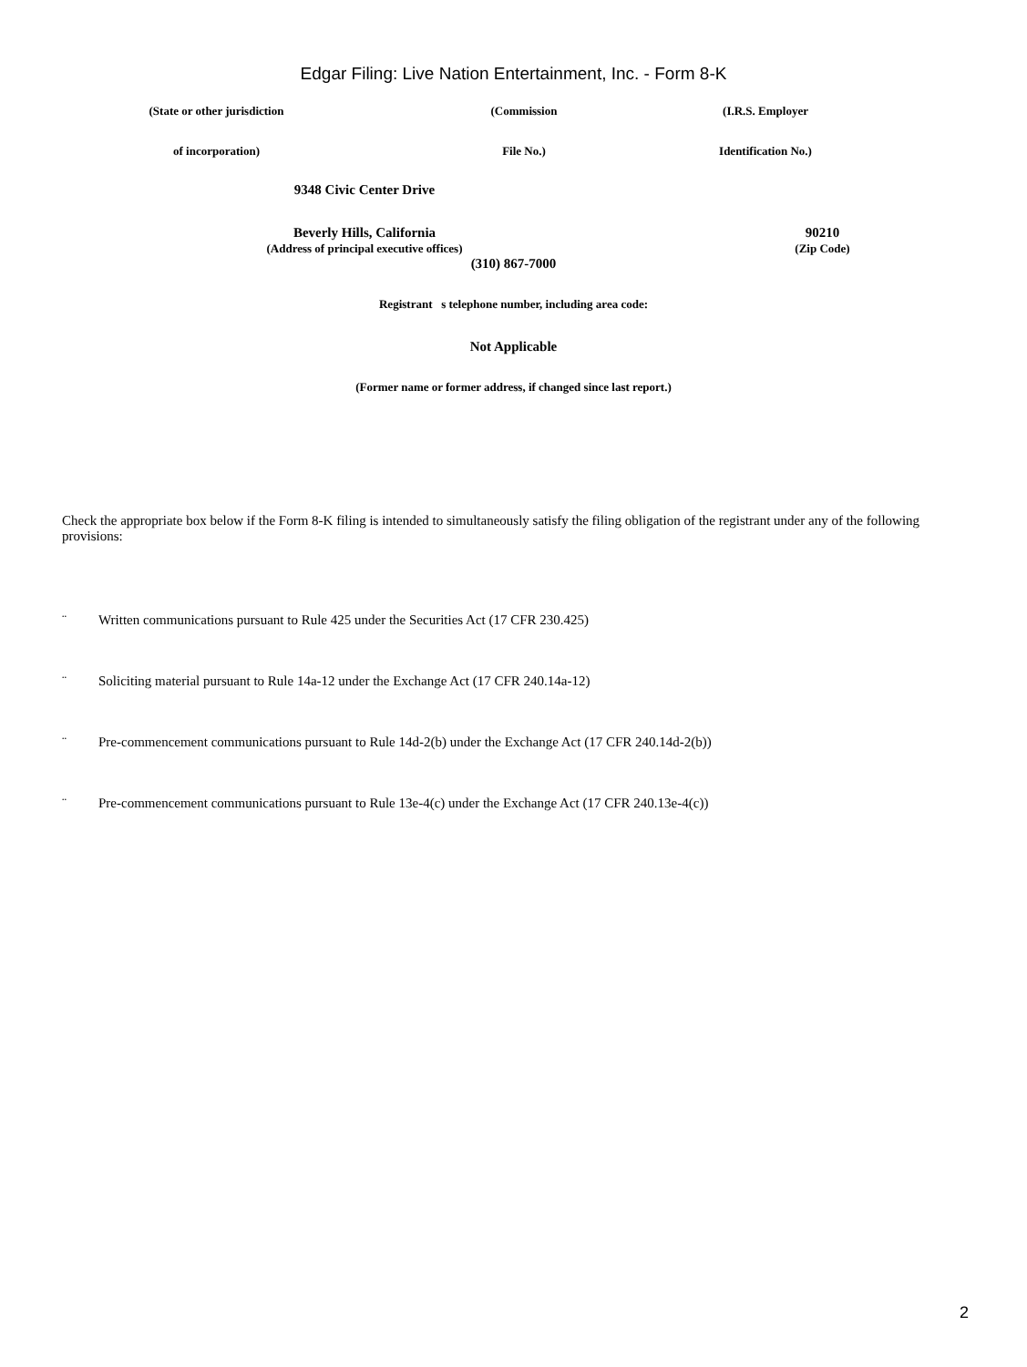Edgar Filing: Live Nation Entertainment, Inc. - Form 8-K
(State or other jurisdiction (Commission (I.R.S. Employer
of incorporation) File No.) Identification No.)
9348 Civic Center Drive
Beverly Hills, California
(Address of principal executive offices)
90210
(Zip Code)
(310) 867-7000
Registrant s telephone number, including area code:
Not Applicable
(Former name or former address, if changed since last report.)
Check the appropriate box below if the Form 8-K filing is intended to simultaneously satisfy the filing obligation of the registrant under any of the following provisions:
¨ Written communications pursuant to Rule 425 under the Securities Act (17 CFR 230.425)
¨ Soliciting material pursuant to Rule 14a-12 under the Exchange Act (17 CFR 240.14a-12)
¨ Pre-commencement communications pursuant to Rule 14d-2(b) under the Exchange Act (17 CFR 240.14d-2(b))
¨ Pre-commencement communications pursuant to Rule 13e-4(c) under the Exchange Act (17 CFR 240.13e-4(c))
2